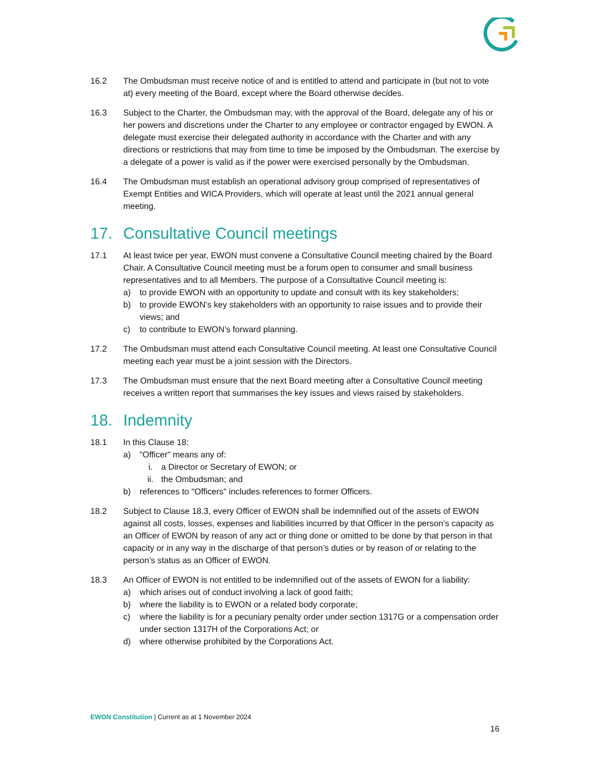16.2 The Ombudsman must receive notice of and is entitled to attend and participate in (but not to vote at) every meeting of the Board, except where the Board otherwise decides.
16.3 Subject to the Charter, the Ombudsman may, with the approval of the Board, delegate any of his or her powers and discretions under the Charter to any employee or contractor engaged by EWON. A delegate must exercise their delegated authority in accordance with the Charter and with any directions or restrictions that may from time to time be imposed by the Ombudsman. The exercise by a delegate of a power is valid as if the power were exercised personally by the Ombudsman.
16.4 The Ombudsman must establish an operational advisory group comprised of representatives of Exempt Entities and WICA Providers, which will operate at least until the 2021 annual general meeting.
17. Consultative Council meetings
17.1 At least twice per year, EWON must convene a Consultative Council meeting chaired by the Board Chair. A Consultative Council meeting must be a forum open to consumer and small business representatives and to all Members. The purpose of a Consultative Council meeting is:
a) to provide EWON with an opportunity to update and consult with its key stakeholders;
b) to provide EWON’s key stakeholders with an opportunity to raise issues and to provide their views; and
c) to contribute to EWON’s forward planning.
17.2 The Ombudsman must attend each Consultative Council meeting. At least one Consultative Council meeting each year must be a joint session with the Directors.
17.3 The Ombudsman must ensure that the next Board meeting after a Consultative Council meeting receives a written report that summarises the key issues and views raised by stakeholders.
18. Indemnity
18.1 In this Clause 18:
a) "Officer" means any of:
i. a Director or Secretary of EWON; or
ii. the Ombudsman; and
b) references to "Officers" includes references to former Officers.
18.2 Subject to Clause 18.3, every Officer of EWON shall be indemnified out of the assets of EWON against all costs, losses, expenses and liabilities incurred by that Officer in the person’s capacity as an Officer of EWON by reason of any act or thing done or omitted to be done by that person in that capacity or in any way in the discharge of that person’s duties or by reason of or relating to the person’s status as an Officer of EWON.
18.3 An Officer of EWON is not entitled to be indemnified out of the assets of EWON for a liability:
a) which arises out of conduct involving a lack of good faith;
b) where the liability is to EWON or a related body corporate;
c) where the liability is for a pecuniary penalty order under section 1317G or a compensation order under section 1317H of the Corporations Act; or
d) where otherwise prohibited by the Corporations Act.
EWON Constitution | Current as at 1 November 2024
16